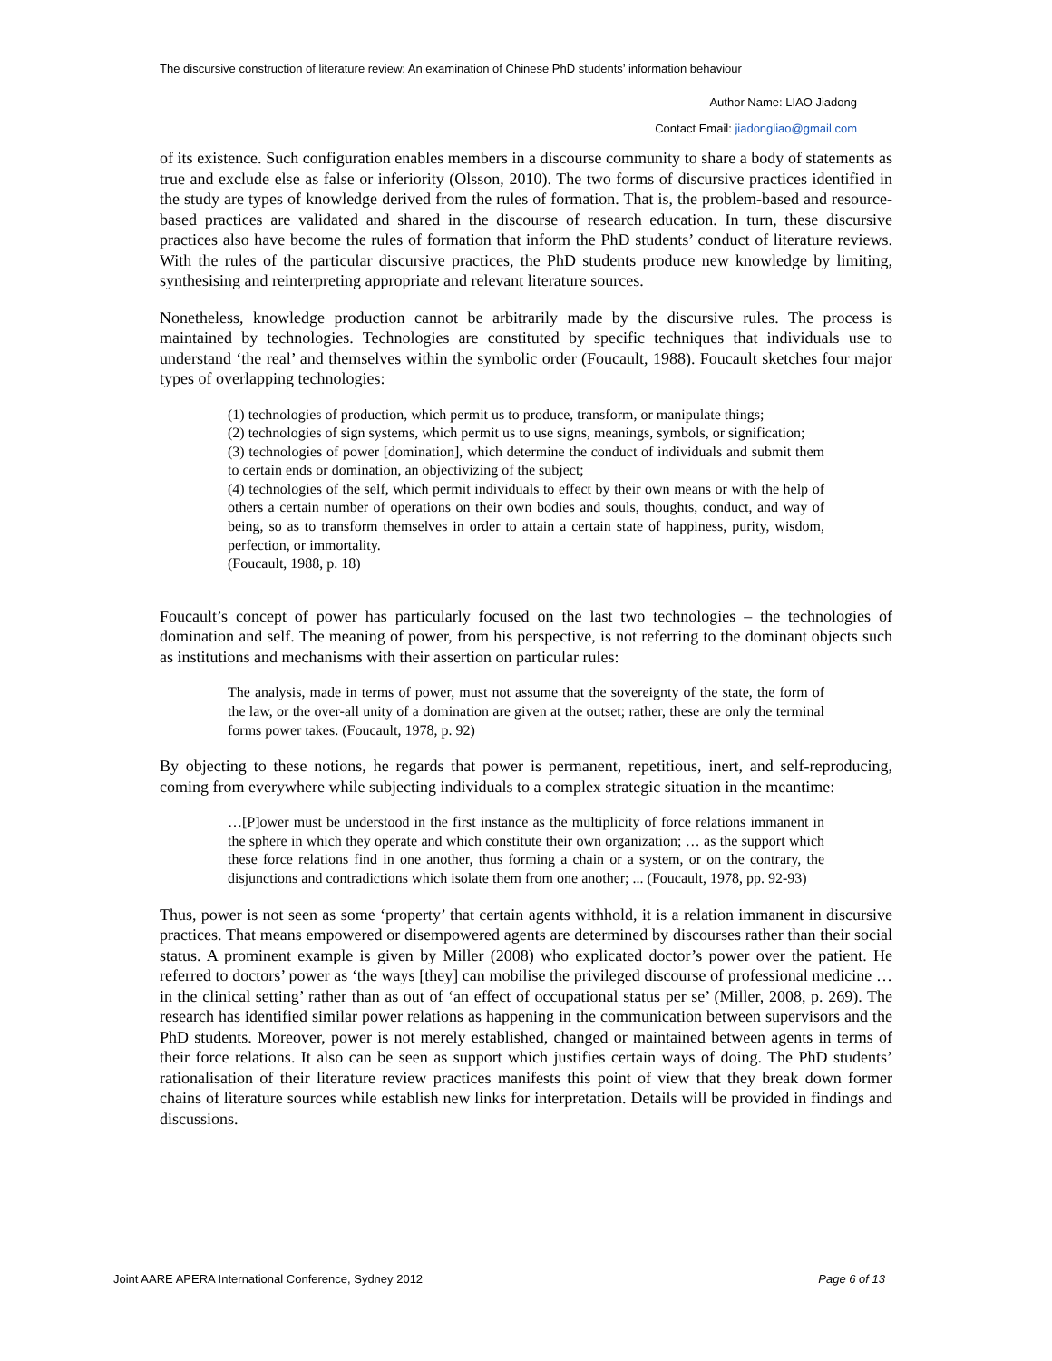The discursive construction of literature review: An examination of Chinese PhD students’ information behaviour
Author Name: LIAO Jiadong
Contact Email: jiadongliao@gmail.com
of its existence. Such configuration enables members in a discourse community to share a body of statements as true and exclude else as false or inferiority (Olsson, 2010). The two forms of discursive practices identified in the study are types of knowledge derived from the rules of formation. That is, the problem-based and resource-based practices are validated and shared in the discourse of research education. In turn, these discursive practices also have become the rules of formation that inform the PhD students’ conduct of literature reviews. With the rules of the particular discursive practices, the PhD students produce new knowledge by limiting, synthesising and reinterpreting appropriate and relevant literature sources.
Nonetheless, knowledge production cannot be arbitrarily made by the discursive rules. The process is maintained by technologies. Technologies are constituted by specific techniques that individuals use to understand ‘the real’ and themselves within the symbolic order (Foucault, 1988). Foucault sketches four major types of overlapping technologies:
(1) technologies of production, which permit us to produce, transform, or manipulate things;
(2) technologies of sign systems, which permit us to use signs, meanings, symbols, or signification;
(3) technologies of power [domination], which determine the conduct of individuals and submit them to certain ends or domination, an objectivizing of the subject;
(4) technologies of the self, which permit individuals to effect by their own means or with the help of others a certain number of operations on their own bodies and souls, thoughts, conduct, and way of being, so as to transform themselves in order to attain a certain state of happiness, purity, wisdom, perfection, or immortality.
(Foucault, 1988, p. 18)
Foucault’s concept of power has particularly focused on the last two technologies – the technologies of domination and self. The meaning of power, from his perspective, is not referring to the dominant objects such as institutions and mechanisms with their assertion on particular rules:
The analysis, made in terms of power, must not assume that the sovereignty of the state, the form of the law, or the over-all unity of a domination are given at the outset; rather, these are only the terminal forms power takes. (Foucault, 1978, p. 92)
By objecting to these notions, he regards that power is permanent, repetitious, inert, and self-reproducing, coming from everywhere while subjecting individuals to a complex strategic situation in the meantime:
…[P]ower must be understood in the first instance as the multiplicity of force relations immanent in the sphere in which they operate and which constitute their own organization; … as the support which these force relations find in one another, thus forming a chain or a system, or on the contrary, the disjunctions and contradictions which isolate them from one another; ... (Foucault, 1978, pp. 92-93)
Thus, power is not seen as some ‘property’ that certain agents withhold, it is a relation immanent in discursive practices. That means empowered or disempowered agents are determined by discourses rather than their social status. A prominent example is given by Miller (2008) who explicated doctor’s power over the patient. He referred to doctors’ power as ‘the ways [they] can mobilise the privileged discourse of professional medicine … in the clinical setting’ rather than as out of ‘an effect of occupational status per se’ (Miller, 2008, p. 269). The research has identified similar power relations as happening in the communication between supervisors and the PhD students. Moreover, power is not merely established, changed or maintained between agents in terms of their force relations. It also can be seen as support which justifies certain ways of doing. The PhD students’ rationalisation of their literature review practices manifests this point of view that they break down former chains of literature sources while establish new links for interpretation. Details will be provided in findings and discussions.
Joint AARE APERA International Conference, Sydney 2012 Page 6 of 13